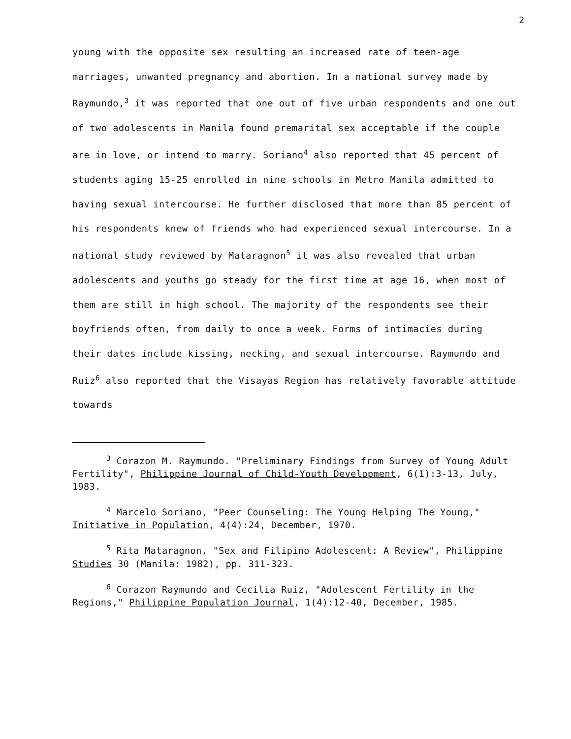2
young with the opposite sex resulting an increased rate of teen-age marriages, unwanted pregnancy and abortion. In a national survey made by Raymundo,<sup>3</sup> it was reported that one out of five urban respondents and one out of two adolescents in Manila found premarital sex acceptable if the couple are in love, or intend to marry. Soriano<sup>4</sup> also reported that 45 percent of students aging 15-25 enrolled in nine schools in Metro Manila admitted to having sexual intercourse. He further disclosed that more than 85 percent of his respondents knew of friends who had experienced sexual intercourse. In a national study reviewed by Mataragnon<sup>5</sup> it was also revealed that urban adolescents and youths go steady for the first time at age 16, when most of them are still in high school. The majority of the respondents see their boyfriends often, from daily to once a week. Forms of intimacies during their dates include kissing, necking, and sexual intercourse. Raymundo and Ruiz<sup>6</sup> also reported that the Visayas Region has relatively favorable attitude towards
<sup>3</sup> Corazon M. Raymundo. "Preliminary Findings from Survey of Young Adult Fertility", Philippine Journal of Child-Youth Development, 6(1):3-13, July, 1983.
<sup>4</sup> Marcelo Soriano, "Peer Counseling: The Young Helping The Young," Initiative in Population, 4(4):24, December, 1970.
<sup>5</sup> Rita Mataragnon, "Sex and Filipino Adolescent: A Review", Philippine Studies 30 (Manila: 1982), pp. 311-323.
<sup>6</sup> Corazon Raymundo and Cecilia Ruiz, "Adolescent Fertility in the Regions," Philippine Population Journal, 1(4):12-40, December, 1985.